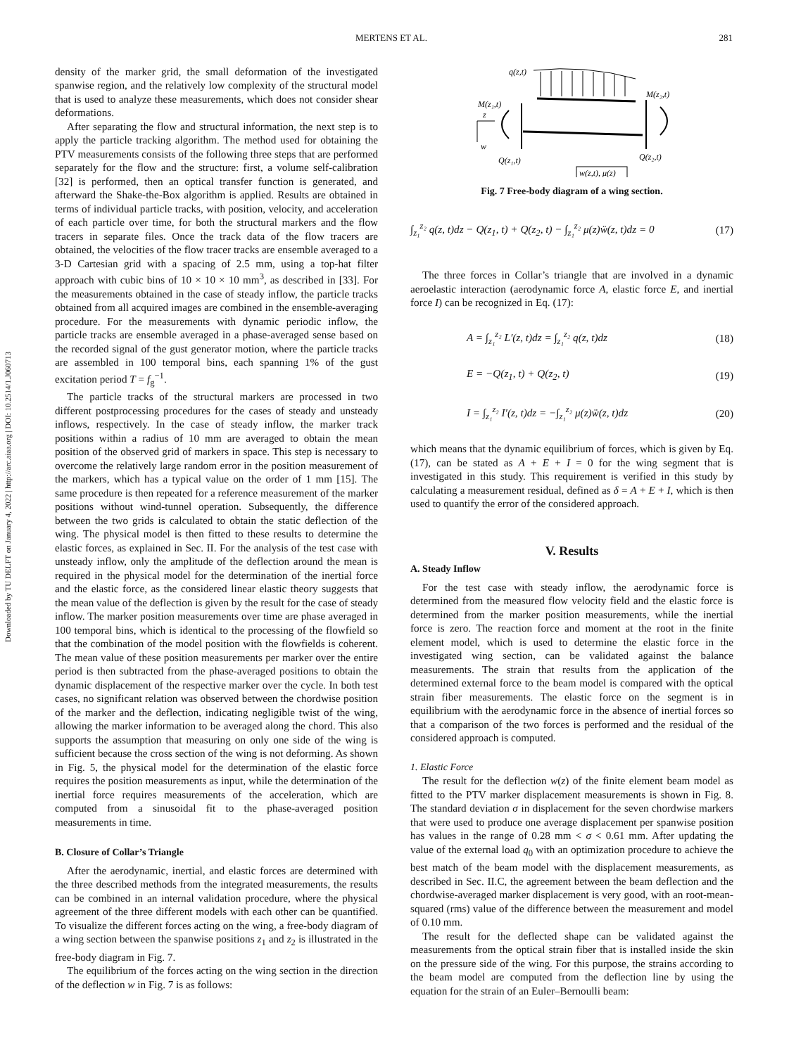Downloaded by TU DELFT on January 4, 2022 | http://arc.aiaa.org | DOI: 10.2514/1.J060713
MERTENS ET AL. 281
density of the marker grid, the small deformation of the investigated spanwise region, and the relatively low complexity of the structural model that is used to analyze these measurements, which does not consider shear deformations.
After separating the flow and structural information, the next step is to apply the particle tracking algorithm. The method used for obtaining the PTV measurements consists of the following three steps that are performed separately for the flow and the structure: first, a volume self-calibration [32] is performed, then an optical transfer function is generated, and afterward the Shake-the-Box algorithm is applied. Results are obtained in terms of individual particle tracks, with position, velocity, and acceleration of each particle over time, for both the structural markers and the flow tracers in separate files. Once the track data of the flow tracers are obtained, the velocities of the flow tracer tracks are ensemble averaged to a 3-D Cartesian grid with a spacing of 2.5 mm, using a top-hat filter approach with cubic bins of 10 × 10 × 10 mm<sup>3</sup>, as described in [33]. For the measurements obtained in the case of steady inflow, the particle tracks obtained from all acquired images are combined in the ensemble-averaging procedure. For the measurements with dynamic periodic inflow, the particle tracks are ensemble averaged in a phase-averaged sense based on the recorded signal of the gust generator motion, where the particle tracks are assembled in 100 temporal bins, each spanning 1% of the gust excitation period T = f<sub>g</sub><sup>−1</sup>.
The particle tracks of the structural markers are processed in two different postprocessing procedures for the cases of steady and unsteady inflows, respectively. In the case of steady inflow, the marker track positions within a radius of 10 mm are averaged to obtain the mean position of the observed grid of markers in space. This step is necessary to overcome the relatively large random error in the position measurement of the markers, which has a typical value on the order of 1 mm [15]. The same procedure is then repeated for a reference measurement of the marker positions without wind-tunnel operation. Subsequently, the difference between the two grids is calculated to obtain the static deflection of the wing. The physical model is then fitted to these results to determine the elastic forces, as explained in Sec. II. For the analysis of the test case with unsteady inflow, only the amplitude of the deflection around the mean is required in the physical model for the determination of the inertial force and the elastic force, as the considered linear elastic theory suggests that the mean value of the deflection is given by the result for the case of steady inflow. The marker position measurements over time are phase averaged in 100 temporal bins, which is identical to the processing of the flowfield so that the combination of the model position with the flowfields is coherent. The mean value of these position measurements per marker over the entire period is then subtracted from the phase-averaged positions to obtain the dynamic displacement of the respective marker over the cycle. In both test cases, no significant relation was observed between the chordwise position of the marker and the deflection, indicating negligible twist of the wing, allowing the marker information to be averaged along the chord. This also supports the assumption that measuring on only one side of the wing is sufficient because the cross section of the wing is not deforming. As shown in Fig. 5, the physical model for the determination of the elastic force requires the position measurements as input, while the determination of the inertial force requires measurements of the acceleration, which are computed from a sinusoidal fit to the phase-averaged position measurements in time.
B. Closure of Collar’s Triangle
After the aerodynamic, inertial, and elastic forces are determined with the three described methods from the integrated measurements, the results can be combined in an internal validation procedure, where the physical agreement of the three different models with each other can be quantified. To visualize the different forces acting on the wing, a free-body diagram of a wing section between the spanwise positions z<sub>1</sub> and z<sub>2</sub> is illustrated in the free-body diagram in Fig. 7.
The equilibrium of the forces acting on the wing section in the direction of the deflection w in Fig. 7 is as follows:
q(z,t)
M(z₁,t)
M(z₂,t)
z
w
Q(z₁,t)
Q(z₂,t)
w(z,t), μ(z)
Fig. 7 Free-body diagram of a wing section.
∫<sub>z₁</sub><sup>z₂</sup> q(z, t)dz − Q(z<sub>1</sub>, t) + Q(z<sub>2</sub>, t) − ∫<sub>z₁</sub><sup>z₂</sup> μ(z)ẅ(z, t)dz = 0 (17)
The three forces in Collar’s triangle that are involved in a dynamic aeroelastic interaction (aerodynamic force A, elastic force E, and inertial force I) can be recognized in Eq. (17):
A = ∫<sub>z₁</sub><sup>z₂</sup> L′(z, t)dz = ∫<sub>z₁</sub><sup>z₂</sup> q(z, t)dz (18)
E = −Q(z<sub>1</sub>, t) + Q(z<sub>2</sub>, t) (19)
I = ∫<sub>z₁</sub><sup>z₂</sup> I′(z, t)dz = −∫<sub>z₁</sub><sup>z₂</sup> μ(z)ẅ(z, t)dz (20)
which means that the dynamic equilibrium of forces, which is given by Eq. (17), can be stated as A + E + I = 0 for the wing segment that is investigated in this study. This requirement is verified in this study by calculating a measurement residual, defined as δ = A + E + I, which is then used to quantify the error of the considered approach.
V. Results
A. Steady Inflow
For the test case with steady inflow, the aerodynamic force is determined from the measured flow velocity field and the elastic force is determined from the marker position measurements, while the inertial force is zero. The reaction force and moment at the root in the finite element model, which is used to determine the elastic force in the investigated wing section, can be validated against the balance measurements. The strain that results from the application of the determined external force to the beam model is compared with the optical strain fiber measurements. The elastic force on the segment is in equilibrium with the aerodynamic force in the absence of inertial forces so that a comparison of the two forces is performed and the residual of the considered approach is computed.
1. Elastic Force
The result for the deflection w(z) of the finite element beam model as fitted to the PTV marker displacement measurements is shown in Fig. 8. The standard deviation σ in displacement for the seven chordwise markers that were used to produce one average displacement per spanwise position has values in the range of 0.28 mm < σ < 0.61 mm. After updating the value of the external load q<sub>0</sub> with an optimization procedure to achieve the best match of the beam model with the displacement measurements, as described in Sec. II.C, the agreement between the beam deflection and the chordwise-averaged marker displacement is very good, with an root-mean-squared (rms) value of the difference between the measurement and model of 0.10 mm.
The result for the deflected shape can be validated against the measurements from the optical strain fiber that is installed inside the skin on the pressure side of the wing. For this purpose, the strains according to the beam model are computed from the deflection line by using the equation for the strain of an Euler–Bernoulli beam: